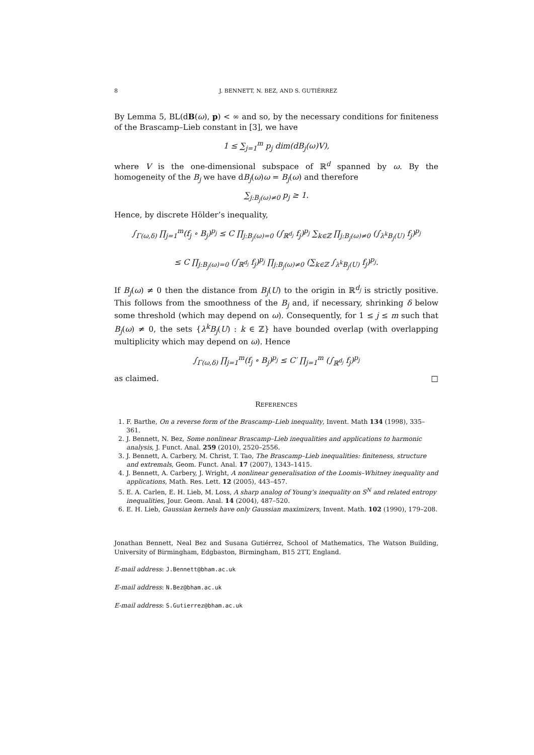8 J. BENNETT, N. BEZ, AND S. GUTIÉRREZ
By Lemma 5, BL(dB(ω), p) < ∞ and so, by the necessary conditions for finiteness of the Brascamp–Lieb constant in [3], we have
1 ≤ ∑<sub>j=1</sub><sup>m</sup> p<sub>j</sub> dim(dB<sub>j</sub>(ω)V),
where V is the one-dimensional subspace of ℝ<sup>d</sup> spanned by ω. By the homogeneity of the B<sub>j</sub> we have dB<sub>j</sub>(ω)ω = B<sub>j</sub>(ω) and therefore
∑<sub>j:B<sub>j</sub>(ω)≠0</sub> p<sub>j</sub> ≥ 1.
Hence, by discrete Hölder’s inequality,
∫<sub>Γ(ω,δ)</sub> ∏<sub>j=1</sub><sup>m</sup>(f<sub>j</sub> ∘ B<sub>j</sub>)<sup>p<sub>j</sub></sup> ≤ C ∏<sub>j:B<sub>j</sub>(ω)=0</sub> (∫<sub>ℝ<sup>d<sub>j</sub></sup></sub> f<sub>j</sub>)<sup>p<sub>j</sub></sup> ∑<sub>k∈ℤ</sub> ∏<sub>j:B<sub>j</sub>(ω)≠0</sub> (∫<sub>λ<sup>k</sup>B<sub>j</sub>(U)</sub> f<sub>j</sub>)<sup>p<sub>j</sub></sup>
≤ C ∏<sub>j:B<sub>j</sub>(ω)=0</sub> (∫<sub>ℝ<sup>d<sub>j</sub></sup></sub> f<sub>j</sub>)<sup>p<sub>j</sub></sup> ∏<sub>j:B<sub>j</sub>(ω)≠0</sub> (∑<sub>k∈ℤ</sub> ∫<sub>λ<sup>k</sup>B<sub>j</sub>(U)</sub> f<sub>j</sub>)<sup>p<sub>j</sub></sup>.
If B<sub>j</sub>(ω) ≠ 0 then the distance from B<sub>j</sub>(U) to the origin in ℝ<sup>d<sub>j</sub></sup> is strictly positive. This follows from the smoothness of the B<sub>j</sub> and, if necessary, shrinking δ below some threshold (which may depend on ω). Consequently, for 1 ≤ j ≤ m such that B<sub>j</sub>(ω) ≠ 0, the sets {λ<sup>k</sup>B<sub>j</sub>(U) : k ∈ ℤ} have bounded overlap (with overlapping multiplicity which may depend on ω). Hence
∫<sub>Γ(ω,δ)</sub> ∏<sub>j=1</sub><sup>m</sup>(f<sub>j</sub> ∘ B<sub>j</sub>)<sup>p<sub>j</sub></sup> ≤ C′ ∏<sub>j=1</sub><sup>m</sup> (∫<sub>ℝ<sup>d<sub>j</sub></sup></sub> f<sub>j</sub>)<sup>p<sub>j</sub></sup>
as claimed. □
REFERENCES
1. F. Barthe, On a reverse form of the Brascamp–Lieb inequality, Invent. Math 134 (1998), 335–361.
2. J. Bennett, N. Bez, Some nonlinear Brascamp–Lieb inequalities and applications to harmonic analysis, J. Funct. Anal. 259 (2010), 2520–2556.
3. J. Bennett, A. Carbery, M. Christ, T. Tao, The Brascamp–Lieb inequalities: finiteness, structure and extremals, Geom. Funct. Anal. 17 (2007), 1343–1415.
4. J. Bennett, A. Carbery, J. Wright, A nonlinear generalisation of the Loomis–Whitney inequality and applications, Math. Res. Lett. 12 (2005), 443–457.
5. E. A. Carlen, E. H. Lieb, M. Loss, A sharp analog of Young’s inequality on S<sup>N</sup> and related entropy inequalities, Jour. Geom. Anal. 14 (2004), 487–520.
6. E. H. Lieb, Gaussian kernels have only Gaussian maximizers, Invent. Math. 102 (1990), 179–208.
Jonathan Bennett, Neal Bez and Susana Gutiérrez, School of Mathematics, The Watson Building, University of Birmingham, Edgbaston, Birmingham, B15 2TT, England.
E-mail address: J.Bennett@bham.ac.uk
E-mail address: N.Bez@bham.ac.uk
E-mail address: S.Gutierrez@bham.ac.uk